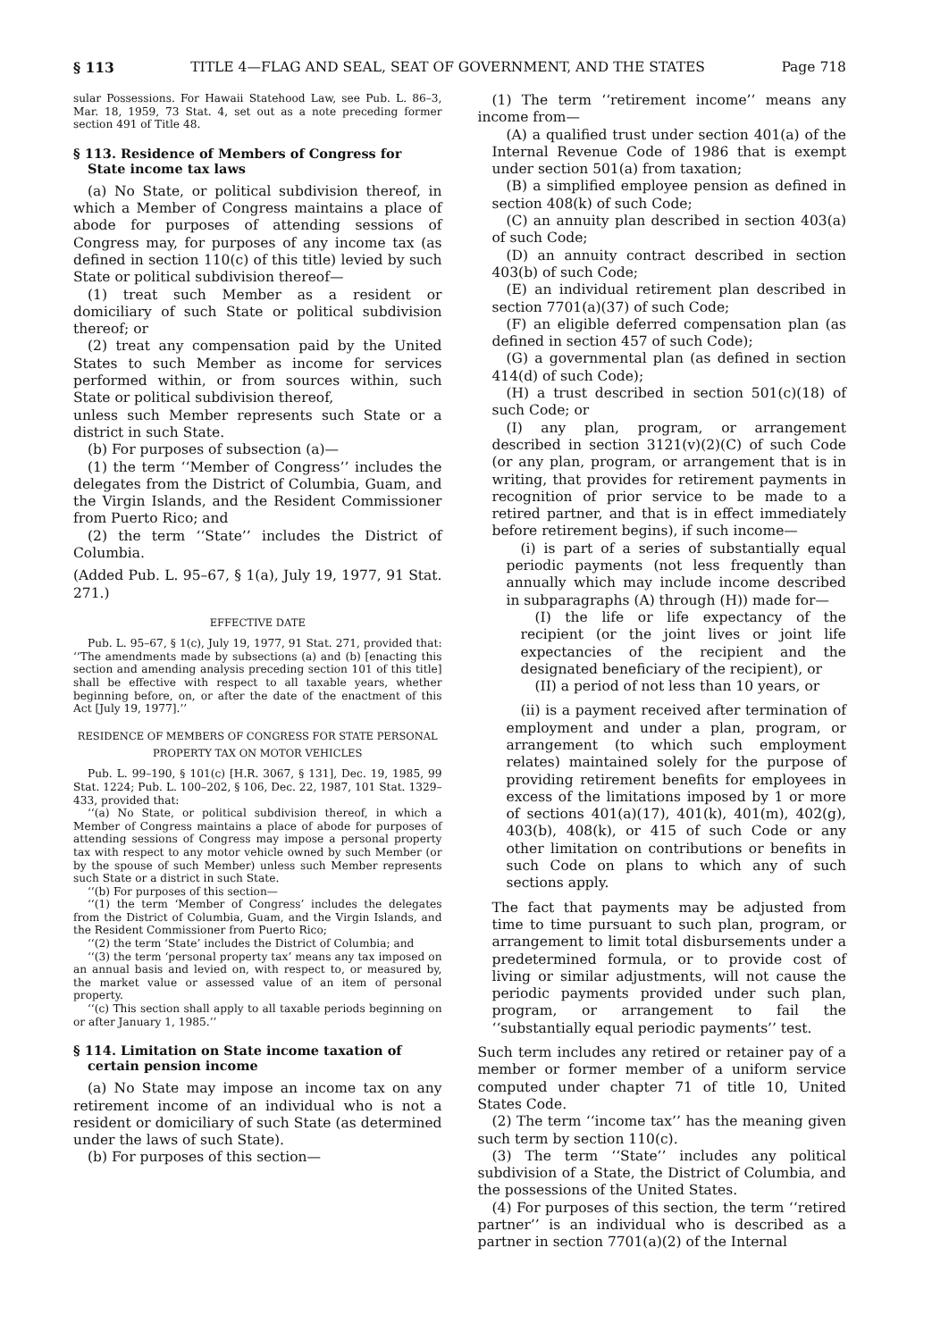§ 113 TITLE 4—FLAG AND SEAL, SEAT OF GOVERNMENT, AND THE STATES Page 718
sular Possessions. For Hawaii Statehood Law, see Pub. L. 86–3, Mar. 18, 1959, 73 Stat. 4, set out as a note preceding former section 491 of Title 48.
§ 113. Residence of Members of Congress for State income tax laws
(a) No State, or political subdivision thereof, in which a Member of Congress maintains a place of abode for purposes of attending sessions of Congress may, for purposes of any income tax (as defined in section 110(c) of this title) levied by such State or political subdivision thereof—
(1) treat such Member as a resident or domiciliary of such State or political subdivision thereof; or
(2) treat any compensation paid by the United States to such Member as income for services performed within, or from sources within, such State or political subdivision thereof,
unless such Member represents such State or a district in such State.
(b) For purposes of subsection (a)—
(1) the term ‘‘Member of Congress’’ includes the delegates from the District of Columbia, Guam, and the Virgin Islands, and the Resident Commissioner from Puerto Rico; and
(2) the term ‘‘State’’ includes the District of Columbia.
(Added Pub. L. 95–67, § 1(a), July 19, 1977, 91 Stat. 271.)
EFFECTIVE DATE
Pub. L. 95–67, § 1(c), July 19, 1977, 91 Stat. 271, provided that: ‘‘The amendments made by subsections (a) and (b) [enacting this section and amending analysis preceding section 101 of this title] shall be effective with respect to all taxable years, whether beginning before, on, or after the date of the enactment of this Act [July 19, 1977].’’
RESIDENCE OF MEMBERS OF CONGRESS FOR STATE PERSONAL PROPERTY TAX ON MOTOR VEHICLES
Pub. L. 99–190, § 101(c) [H.R. 3067, § 131], Dec. 19, 1985, 99 Stat. 1224; Pub. L. 100–202, § 106, Dec. 22, 1987, 101 Stat. 1329–433, provided that:
‘‘(a) No State, or political subdivision thereof, in which a Member of Congress maintains a place of abode for purposes of attending sessions of Congress may impose a personal property tax with respect to any motor vehicle owned by such Member (or by the spouse of such Member) unless such Member represents such State or a district in such State.
‘‘(b) For purposes of this section—
‘‘(1) the term ‘Member of Congress’ includes the delegates from the District of Columbia, Guam, and the Virgin Islands, and the Resident Commissioner from Puerto Rico;
‘‘(2) the term ‘State’ includes the District of Columbia; and
‘‘(3) the term ‘personal property tax’ means any tax imposed on an annual basis and levied on, with respect to, or measured by, the market value or assessed value of an item of personal property.
‘‘(c) This section shall apply to all taxable periods beginning on or after January 1, 1985.’’
§ 114. Limitation on State income taxation of certain pension income
(a) No State may impose an income tax on any retirement income of an individual who is not a resident or domiciliary of such State (as determined under the laws of such State).
(b) For purposes of this section—
(1) The term ‘‘retirement income’’ means any income from—
(A) a qualified trust under section 401(a) of the Internal Revenue Code of 1986 that is exempt under section 501(a) from taxation;
(B) a simplified employee pension as defined in section 408(k) of such Code;
(C) an annuity plan described in section 403(a) of such Code;
(D) an annuity contract described in section 403(b) of such Code;
(E) an individual retirement plan described in section 7701(a)(37) of such Code;
(F) an eligible deferred compensation plan (as defined in section 457 of such Code);
(G) a governmental plan (as defined in section 414(d) of such Code);
(H) a trust described in section 501(c)(18) of such Code; or
(I) any plan, program, or arrangement described in section 3121(v)(2)(C) of such Code (or any plan, program, or arrangement that is in writing, that provides for retirement payments in recognition of prior service to be made to a retired partner, and that is in effect immediately before retirement begins), if such income—
(i) is part of a series of substantially equal periodic payments (not less frequently than annually which may include income described in subparagraphs (A) through (H)) made for—
(I) the life or life expectancy of the recipient (or the joint lives or joint life expectancies of the recipient and the designated beneficiary of the recipient), or
(II) a period of not less than 10 years, or
(ii) is a payment received after termination of employment and under a plan, program, or arrangement (to which such employment relates) maintained solely for the purpose of providing retirement benefits for employees in excess of the limitations imposed by 1 or more of sections 401(a)(17), 401(k), 401(m), 402(g), 403(b), 408(k), or 415 of such Code or any other limitation on contributions or benefits in such Code on plans to which any of such sections apply.
The fact that payments may be adjusted from time to time pursuant to such plan, program, or arrangement to limit total disbursements under a predetermined formula, or to provide cost of living or similar adjustments, will not cause the periodic payments provided under such plan, program, or arrangement to fail the ‘‘substantially equal periodic payments’’ test.
Such term includes any retired or retainer pay of a member or former member of a uniform service computed under chapter 71 of title 10, United States Code.
(2) The term ‘‘income tax’’ has the meaning given such term by section 110(c).
(3) The term ‘‘State’’ includes any political subdivision of a State, the District of Columbia, and the possessions of the United States.
(4) For purposes of this section, the term ‘‘retired partner’’ is an individual who is described as a partner in section 7701(a)(2) of the Internal